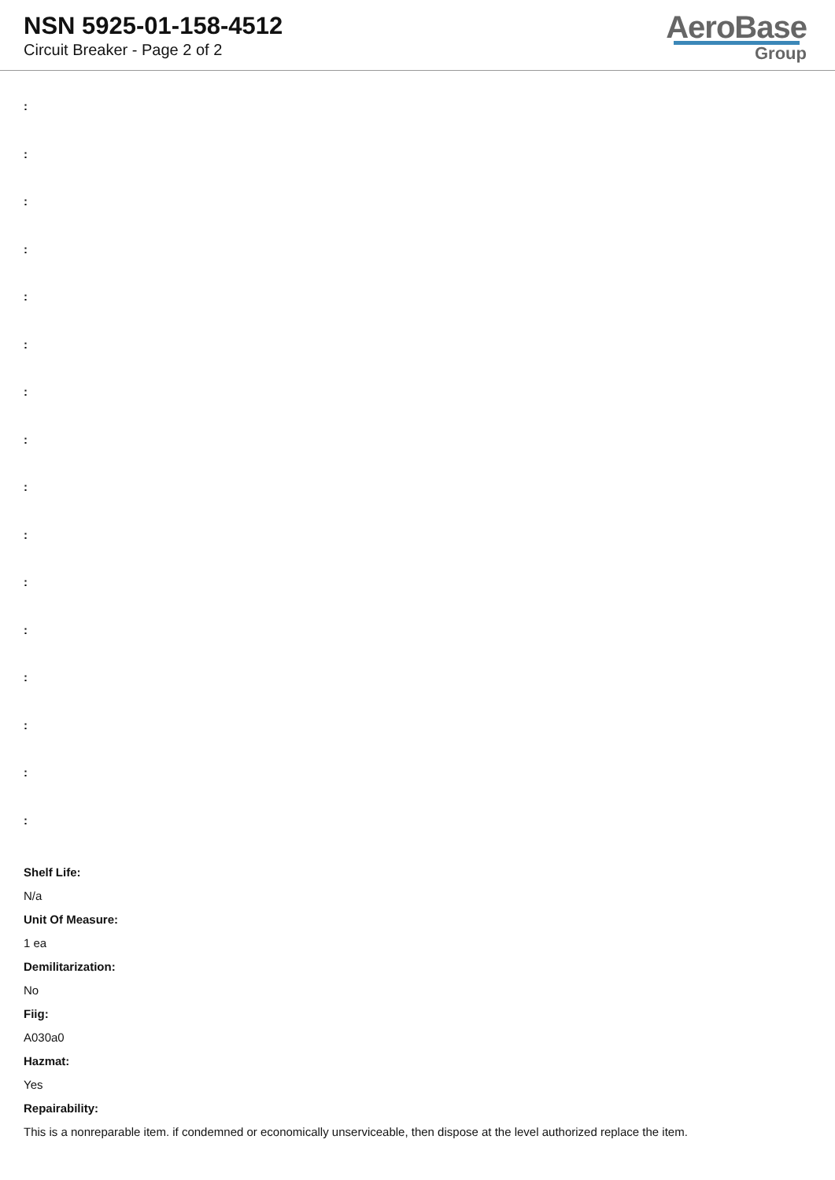NSN 5925-01-158-4512
Circuit Breaker - Page 2 of 2
AeroBase
Group
:
:
:
:
:
:
:
:
:
:
:
:
:
:
:
:
Shelf Life:
N/a
Unit Of Measure:
1 ea
Demilitarization:
No
Fiig:
A030a0
Hazmat:
Yes
Repairability:
This is a nonreparable item. if condemned or economically unserviceable, then dispose at the level authorized replace the item.